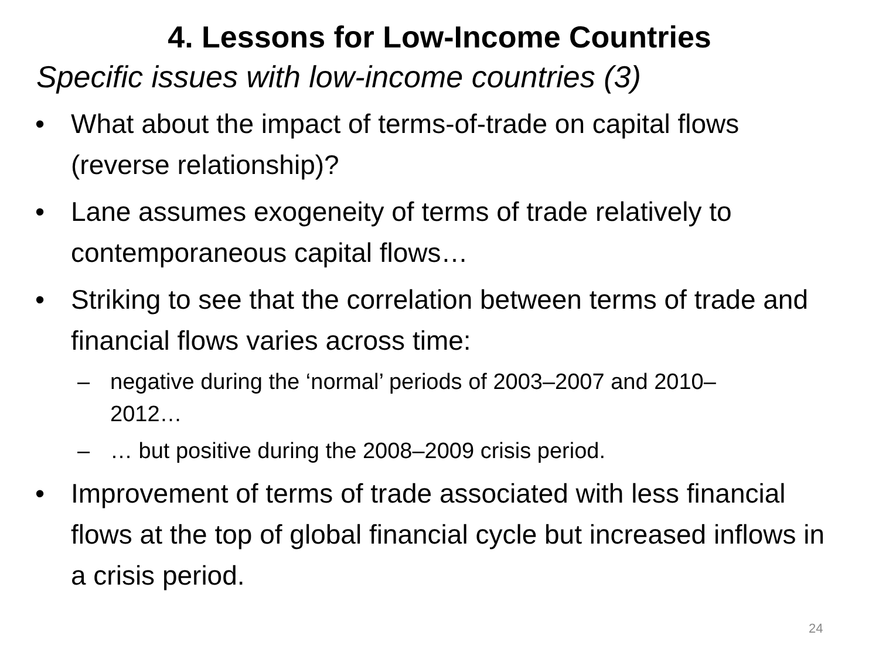4. Lessons for Low-Income Countries
Specific issues with low-income countries (3)
• What about the impact of terms-of-trade on capital flows (reverse relationship)?
• Lane assumes exogeneity of terms of trade relatively to contemporaneous capital flows…
• Striking to see that the correlation between terms of trade and financial flows varies across time:
– negative during the ‘normal’ periods of 2003–2007 and 2010–2012…
– … but positive during the 2008–2009 crisis period.
• Improvement of terms of trade associated with less financial flows at the top of global financial cycle but increased inflows in a crisis period.
24